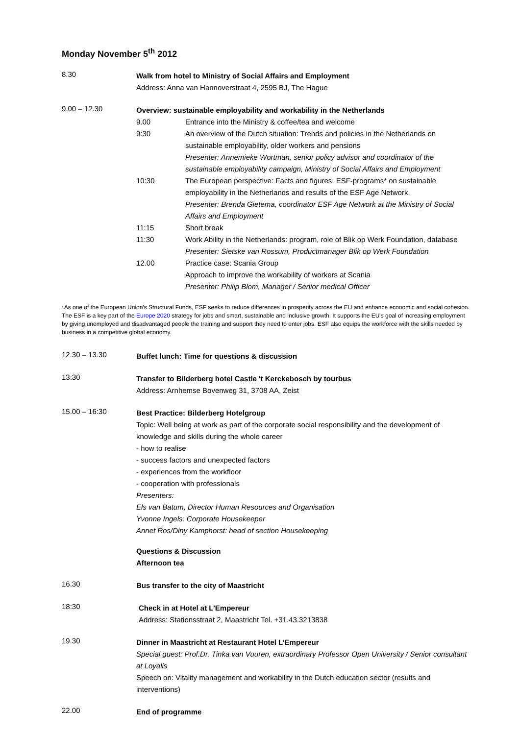Monday November 5<sup>th</sup> 2012
8.30
Walk from hotel to Ministry of Social Affairs and Employment
Address: Anna van Hannoverstraat 4, 2595 BJ, The Hague
9.00 – 12.30
Overview: sustainable employability and workability in the Netherlands
9.00 Entrance into the Ministry & coffee/tea and welcome
9:30 An overview of the Dutch situation: Trends and policies in the Netherlands on sustainable employability, older workers and pensions
Presenter: Annemieke Wortman, senior policy advisor and coordinator of the sustainable employability campaign, Ministry of Social Affairs and Employment
10:30 The European perspective: Facts and figures, ESF-programs* on sustainable employability in the Netherlands and results of the ESF Age Network.
Presenter: Brenda Gietema, coordinator ESF Age Network at the Ministry of Social Affairs and Employment
11:15 Short break
11:30 Work Ability in the Netherlands: program, role of Blik op Werk Foundation, database
Presenter: Sietske van Rossum, Productmanager Blik op Werk Foundation
12.00 Practice case: Scania Group
Approach to improve the workability of workers at Scania
Presenter: Philip Blom, Manager / Senior medical Officer
*As one of the European Union's Structural Funds, ESF seeks to reduce differences in prosperity across the EU and enhance economic and social cohesion. The ESF is a key part of the Europe 2020 strategy for jobs and smart, sustainable and inclusive growth. It supports the EU's goal of increasing employment by giving unemployed and disadvantaged people the training and support they need to enter jobs. ESF also equips the workforce with the skills needed by business in a competitive global economy.
12.30 – 13.30
Buffet lunch: Time for questions & discussion
13:30
Transfer to Bilderberg hotel Castle 't Kerckebosch by tourbus
Address: Arnhemse Bovenweg 31, 3708 AA, Zeist
15.00 – 16:30
Best Practice: Bilderberg Hotelgroup
Topic: Well being at work as part of the corporate social responsibility and the development of knowledge and skills during the whole career
- how to realise
- success factors and unexpected factors
- experiences from the workfloor
- cooperation with professionals
Presenters:
Els van Batum, Director Human Resources and Organisation
Yvonne Ingels: Corporate Housekeeper
Annet Ros/Diny Kamphorst: head of section Housekeeping
Questions & Discussion
Afternoon tea
16.30
Bus transfer to the city of Maastricht
18:30
Check in at Hotel at L’Empereur
Address: Stationsstraat 2, Maastricht Tel. +31.43.3213838
19.30
Dinner in Maastricht at Restaurant Hotel L’Empereur
Special guest: Prof.Dr. Tinka van Vuuren, extraordinary Professor Open University / Senior consultant at Loyalis
Speech on: Vitality management and workability in the Dutch education sector (results and interventions)
22.00
End of programme